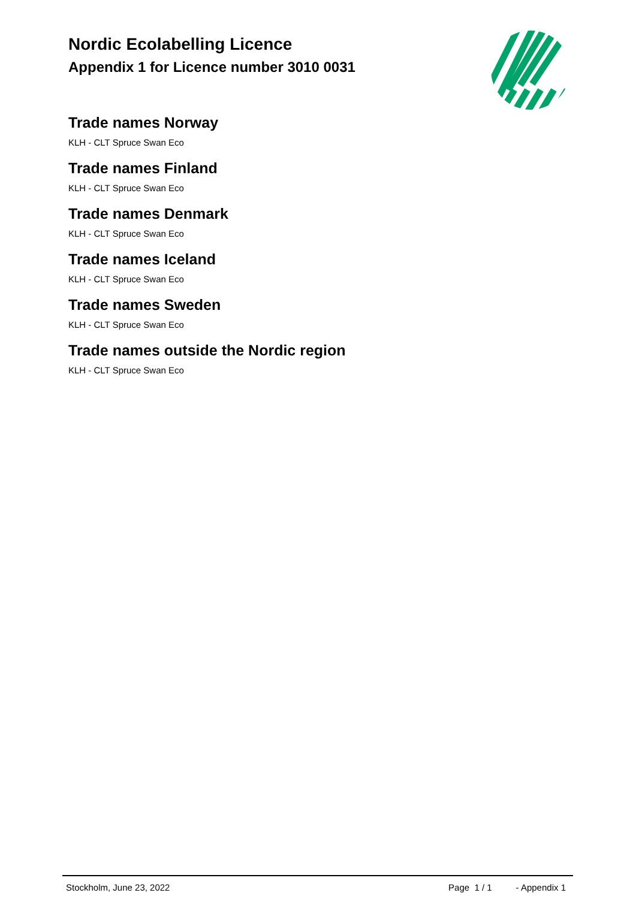Nordic Ecolabelling Licence
Appendix 1 for Licence number 3010 0031
Trade names Norway
KLH - CLT Spruce Swan Eco
Trade names Finland
KLH - CLT Spruce Swan Eco
Trade names Denmark
KLH - CLT Spruce Swan Eco
Trade names Iceland
KLH - CLT Spruce Swan Eco
Trade names Sweden
KLH - CLT Spruce Swan Eco
Trade names outside the Nordic region
KLH - CLT Spruce Swan Eco
Stockholm, June 23, 2022 Page 1 / 1 - Appendix 1